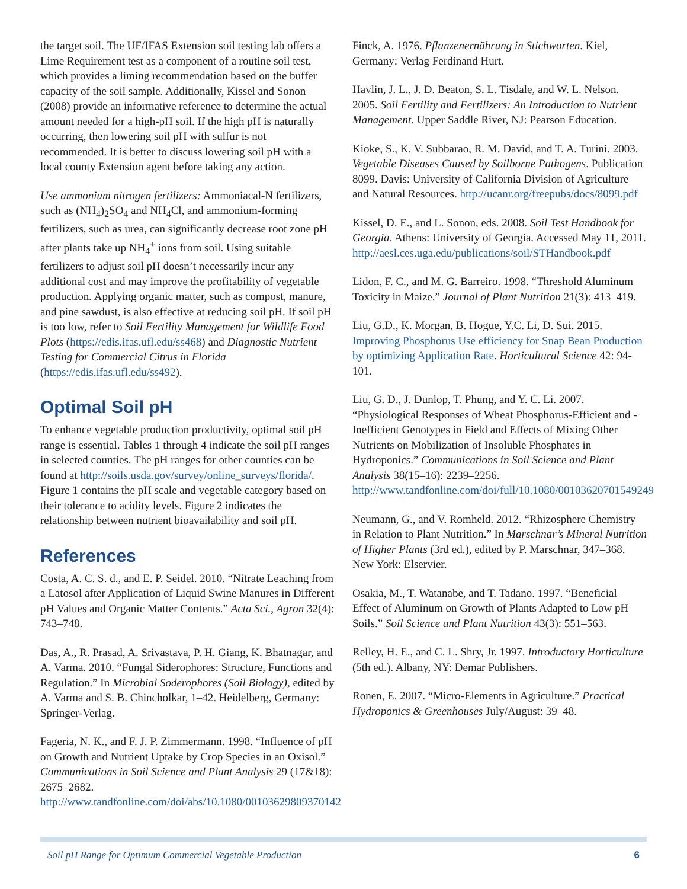the target soil. The UF/IFAS Extension soil testing lab offers a Lime Requirement test as a component of a routine soil test, which provides a liming recommendation based on the buffer capacity of the soil sample. Additionally, Kissel and Sonon (2008) provide an informative reference to determine the actual amount needed for a high-pH soil. If the high pH is naturally occurring, then lowering soil pH with sulfur is not recommended. It is better to discuss lowering soil pH with a local county Extension agent before taking any action.
Use ammonium nitrogen fertilizers: Ammoniacal-N fertilizers, such as (NH<sub>4</sub>)<sub>2</sub>SO<sub>4</sub> and NH<sub>4</sub>Cl, and ammonium-forming fertilizers, such as urea, can significantly decrease root zone pH after plants take up NH<sub>4</sub><sup>+</sup> ions from soil. Using suitable fertilizers to adjust soil pH doesn’t necessarily incur any additional cost and may improve the profitability of vegetable production. Applying organic matter, such as compost, manure, and pine sawdust, is also effective at reducing soil pH. If soil pH is too low, refer to Soil Fertility Management for Wildlife Food Plots (https://edis.ifas.ufl.edu/ss468) and Diagnostic Nutrient Testing for Commercial Citrus in Florida (https://edis.ifas.ufl.edu/ss492).
Optimal Soil pH
To enhance vegetable production productivity, optimal soil pH range is essential. Tables 1 through 4 indicate the soil pH ranges in selected counties. The pH ranges for other counties can be found at http://soils.usda.gov/survey/online_surveys/florida/. Figure 1 contains the pH scale and vegetable category based on their tolerance to acidity levels. Figure 2 indicates the relationship between nutrient bioavailability and soil pH.
References
Costa, A. C. S. d., and E. P. Seidel. 2010. “Nitrate Leaching from a Latosol after Application of Liquid Swine Manures in Different pH Values and Organic Matter Contents.” Acta Sci., Agron 32(4): 743–748.
Das, A., R. Prasad, A. Srivastava, P. H. Giang, K. Bhatnagar, and A. Varma. 2010. “Fungal Siderophores: Structure, Functions and Regulation.” In Microbial Soderophores (Soil Biology), edited by A. Varma and S. B. Chincholkar, 1–42. Heidelberg, Germany: Springer-Verlag.
Fageria, N. K., and F. J. P. Zimmermann. 1998. “Influence of pH on Growth and Nutrient Uptake by Crop Species in an Oxisol.” Communications in Soil Science and Plant Analysis 29 (17&18): 2675–2682. http://www.tandfonline.com/doi/abs/10.1080/00103629809370142
Finck, A. 1976. Pflanzenernährung in Stichworten. Kiel, Germany: Verlag Ferdinand Hurt.
Havlin, J. L., J. D. Beaton, S. L. Tisdale, and W. L. Nelson. 2005. Soil Fertility and Fertilizers: An Introduction to Nutrient Management. Upper Saddle River, NJ: Pearson Education.
Kioke, S., K. V. Subbarao, R. M. David, and T. A. Turini. 2003. Vegetable Diseases Caused by Soilborne Pathogens. Publication 8099. Davis: University of California Division of Agriculture and Natural Resources. http://ucanr.org/freepubs/docs/8099.pdf
Kissel, D. E., and L. Sonon, eds. 2008. Soil Test Handbook for Georgia. Athens: University of Georgia. Accessed May 11, 2011. http://aesl.ces.uga.edu/publications/soil/STHandbook.pdf
Lidon, F. C., and M. G. Barreiro. 1998. “Threshold Aluminum Toxicity in Maize.” Journal of Plant Nutrition 21(3): 413–419.
Liu, G.D., K. Morgan, B. Hogue, Y.C. Li, D. Sui. 2015. Improving Phosphorus Use efficiency for Snap Bean Production by optimizing Application Rate. Horticultural Science 42: 94-101.
Liu, G. D., J. Dunlop, T. Phung, and Y. C. Li. 2007. “Physiological Responses of Wheat Phosphorus-Efficient and -Inefficient Genotypes in Field and Effects of Mixing Other Nutrients on Mobilization of Insoluble Phosphates in Hydroponics.” Communications in Soil Science and Plant Analysis 38(15–16): 2239–2256. http://www.tandfonline.com/doi/full/10.1080/00103620701549249
Neumann, G., and V. Romheld. 2012. “Rhizosphere Chemistry in Relation to Plant Nutrition.” In Marschnar’s Mineral Nutrition of Higher Plants (3rd ed.), edited by P. Marschnar, 347–368. New York: Elservier.
Osakia, M., T. Watanabe, and T. Tadano. 1997. “Beneficial Effect of Aluminum on Growth of Plants Adapted to Low pH Soils.” Soil Science and Plant Nutrition 43(3): 551–563.
Relley, H. E., and C. L. Shry, Jr. 1997. Introductory Horticulture (5th ed.). Albany, NY: Demar Publishers.
Ronen, E. 2007. “Micro-Elements in Agriculture.” Practical Hydroponics & Greenhouses July/August: 39–48.
Soil pH Range for Optimum Commercial Vegetable Production 6